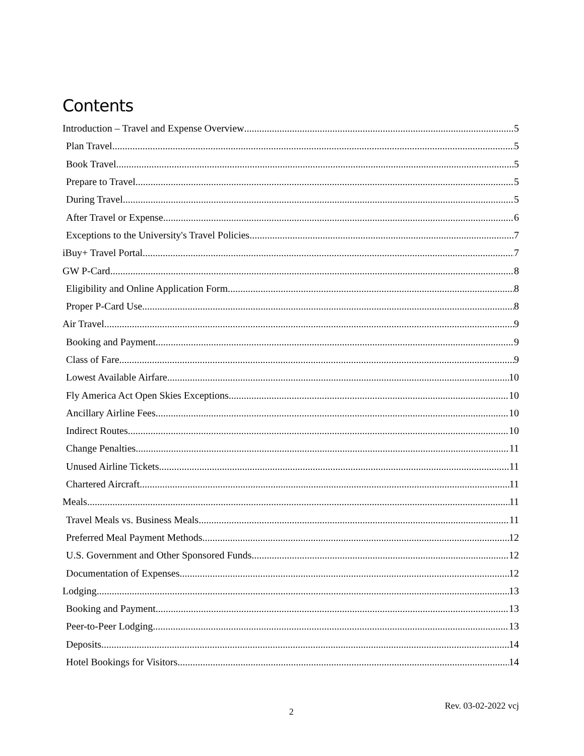Contents
Introduction – Travel and Expense Overview 5
Plan Travel 5
Book Travel 5
Prepare to Travel 5
During Travel 5
After Travel or Expense 6
Exceptions to the University's Travel Policies 7
iBuy+ Travel Portal 7
GW P-Card 8
Eligibility and Online Application Form 8
Proper P-Card Use 8
Air Travel 9
Booking and Payment 9
Class of Fare 9
Lowest Available Airfare 10
Fly America Act Open Skies Exceptions 10
Ancillary Airline Fees 10
Indirect Routes 10
Change Penalties 11
Unused Airline Tickets 11
Chartered Aircraft 11
Meals 11
Travel Meals vs. Business Meals 11
Preferred Meal Payment Methods 12
U.S. Government and Other Sponsored Funds 12
Documentation of Expenses 12
Lodging 13
Booking and Payment 13
Peer-to-Peer Lodging 13
Deposits 14
Hotel Bookings for Visitors 14
2 Rev. 03-02-2022 vcj